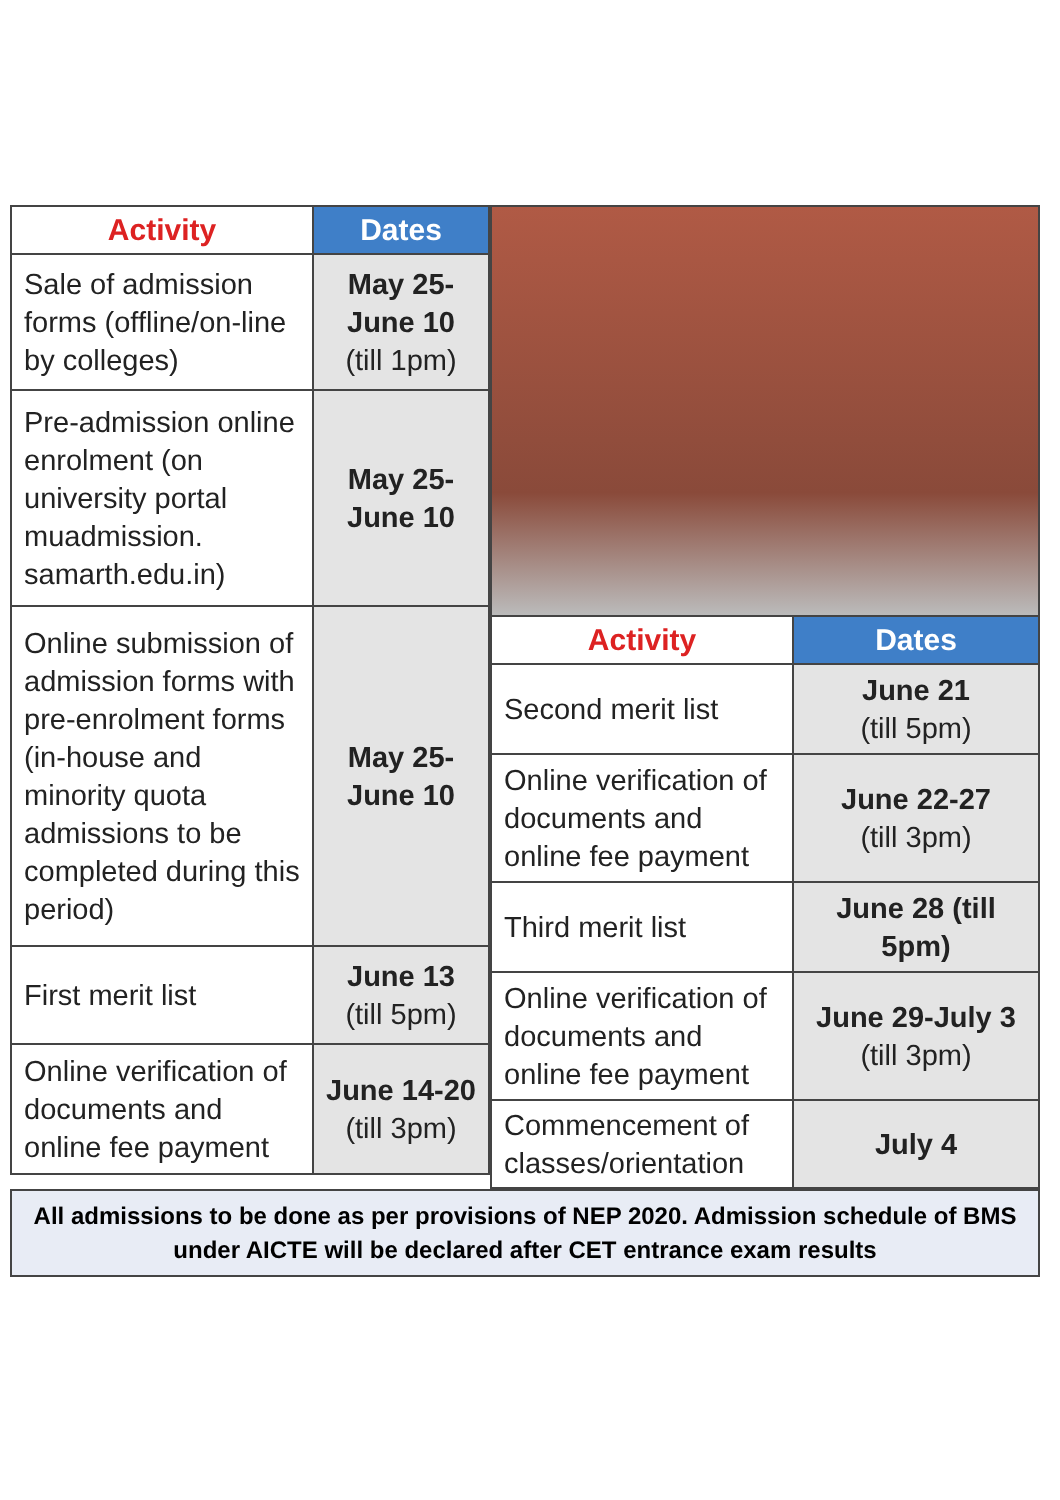| Activity | Dates |
| --- | --- |
| Sale of admission forms (offline/on-line by colleges) | May 25-June 10 (till 1pm) |
| Pre-admission online enrolment (on university portal muadmission. samarth.edu.in) | May 25-June 10 |
| Online submission of admission forms with pre-enrolment forms (in-house and minority quota admissions to be completed during this period) | May 25-June 10 |
| First merit list | June 13 (till 5pm) |
| Online verification of documents and online fee payment | June 14-20 (till 3pm) |
| Activity | Dates |
| --- | --- |
| Second merit list | June 21 (till 5pm) |
| Online verification of documents and online fee payment | June 22-27 (till 3pm) |
| Third merit list | June 28 (till 5pm) |
| Online verification of documents and online fee payment | June 29-July 3 (till 3pm) |
| Commencement of classes/orientation | July 4 |
All admissions to be done as per provisions of NEP 2020. Admission schedule of BMS under AICTE will be declared after CET entrance exam results